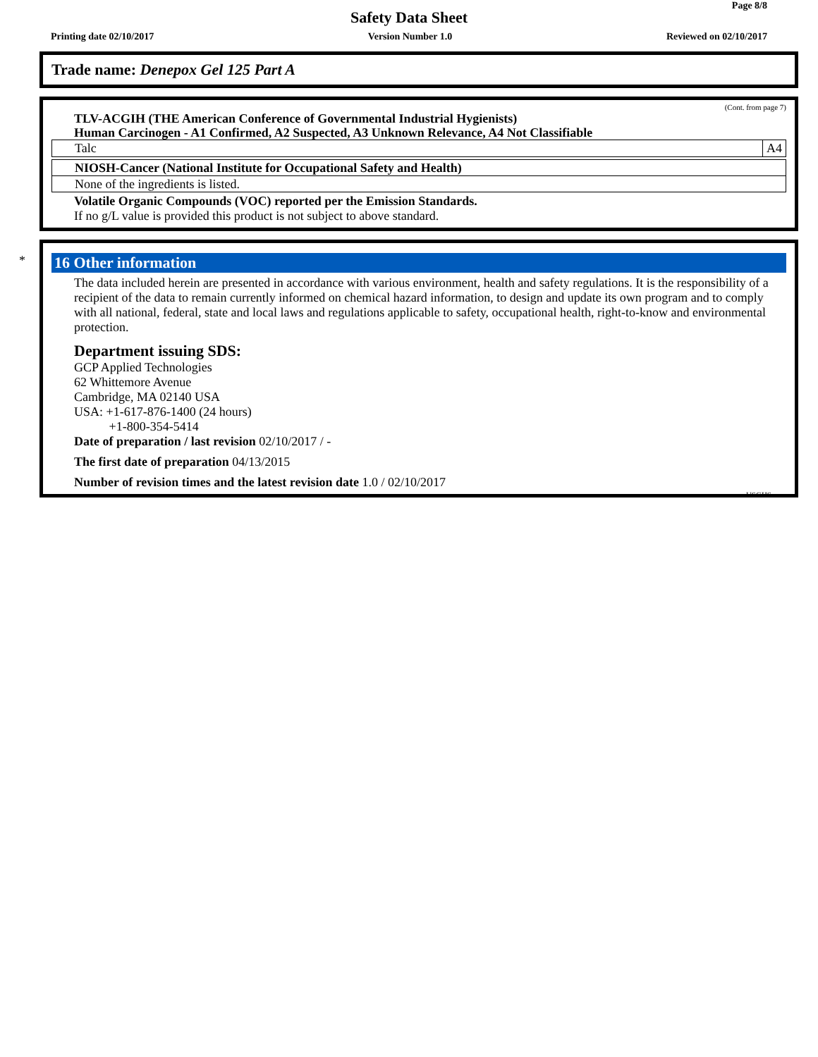Page 8/8
Safety Data Sheet
Printing date 02/10/2017 Version Number 1.0 Reviewed on 02/10/2017
Trade name: Denepox Gel 125 Part A
(Cont. from page 7)
TLV-ACGIH (THE American Conference of Governmental Industrial Hygienists)
Human Carcinogen - A1 Confirmed, A2 Suspected, A3 Unknown Relevance, A4 Not Classifiable
| Talc | A4 |
NIOSH-Cancer (National Institute for Occupational Safety and Health)
None of the ingredients is listed.
Volatile Organic Compounds (VOC) reported per the Emission Standards.
If no g/L value is provided this product is not subject to above standard.
*
16 Other information
The data included herein are presented in accordance with various environment, health and safety regulations. It is the responsibility of a recipient of the data to remain currently informed on chemical hazard information, to design and update its own program and to comply with all national, federal, state and local laws and regulations applicable to safety, occupational health, right-to-know and environmental protection.
Department issuing SDS:
GCP Applied Technologies
62 Whittemore Avenue
Cambridge, MA 02140 USA
USA: +1-617-876-1400 (24 hours)
+1-800-354-5414
Date of preparation / last revision 02/10/2017 / -
The first date of preparation 04/13/2015
Number of revision times and the latest revision date 1.0 / 02/10/2017
USGHS